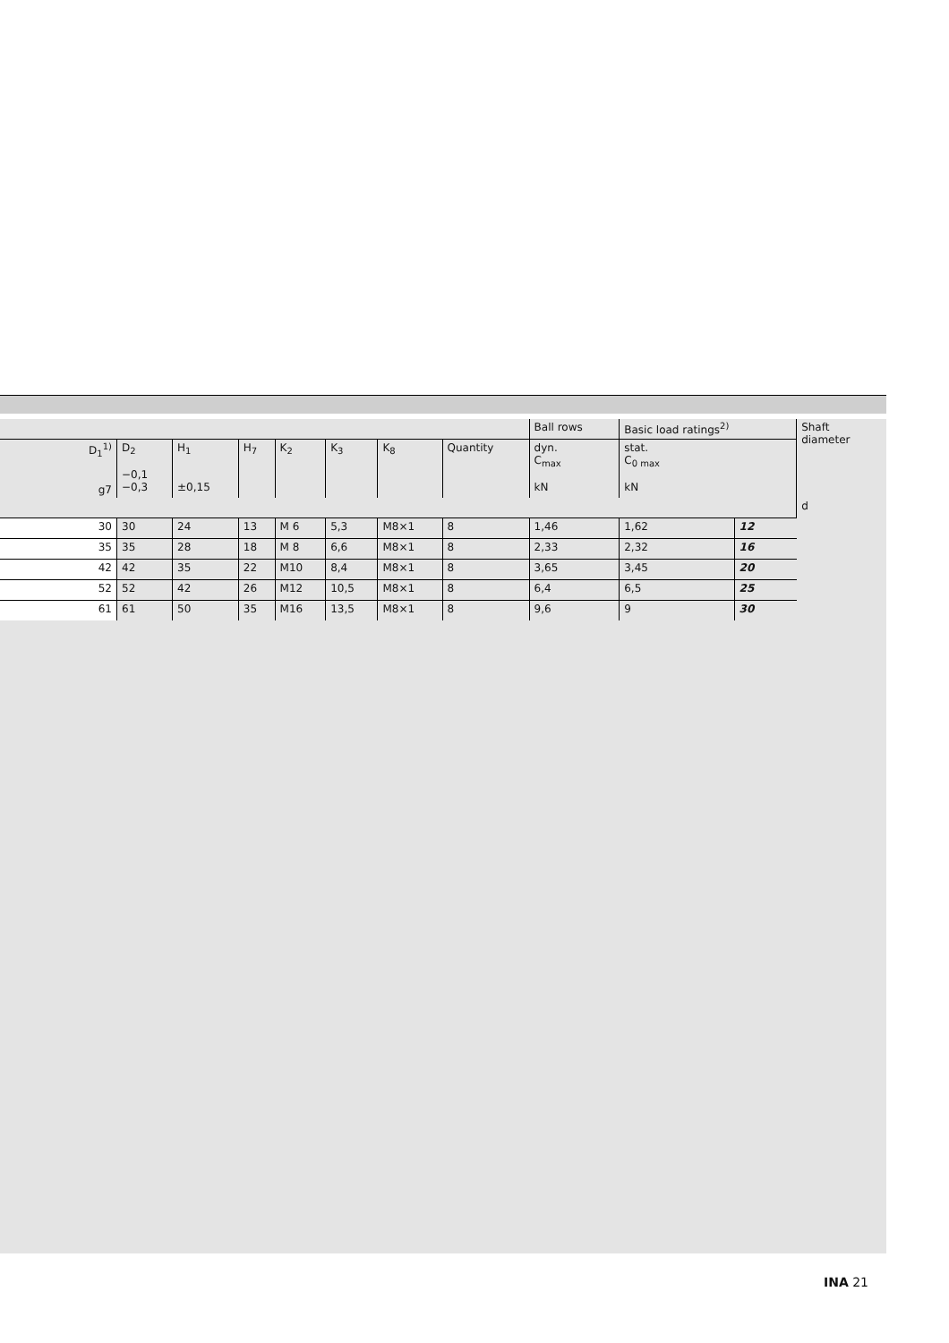| | | | | | | | | Ball rows | Basic load ratings<sup>2)</sup> | | Shaft diameter |
| --- | --- | --- | --- | --- | --- | --- | --- | --- | --- | --- | --- |
| D<sub>1</sub><sup>1)</sup> g7 | D<sub>2</sub> −0,1 −0,3 | H<sub>1</sub> ±0,15 | H<sub>7</sub> | K<sub>2</sub> | K<sub>3</sub> | K<sub>8</sub> | Quantity | dyn. C<sub>max</sub> kN | stat. C<sub>0 max</sub> kN | | |
| | | | | | | | | | | | d |
| 30 | 30 | 24 | 13 | M 6 | 5,3 | M8×1 | 8 | 1,46 | 1,62 | 12 | |
| 35 | 35 | 28 | 18 | M 8 | 6,6 | M8×1 | 8 | 2,33 | 2,32 | 16 | |
| 42 | 42 | 35 | 22 | M10 | 8,4 | M8×1 | 8 | 3,65 | 3,45 | 20 | |
| 52 | 52 | 42 | 26 | M12 | 10,5 | M8×1 | 8 | 6,4 | 6,5 | 25 | |
| 61 | 61 | 50 | 35 | M16 | 13,5 | M8×1 | 8 | 9,6 | 9 | 30 | |
INA 21